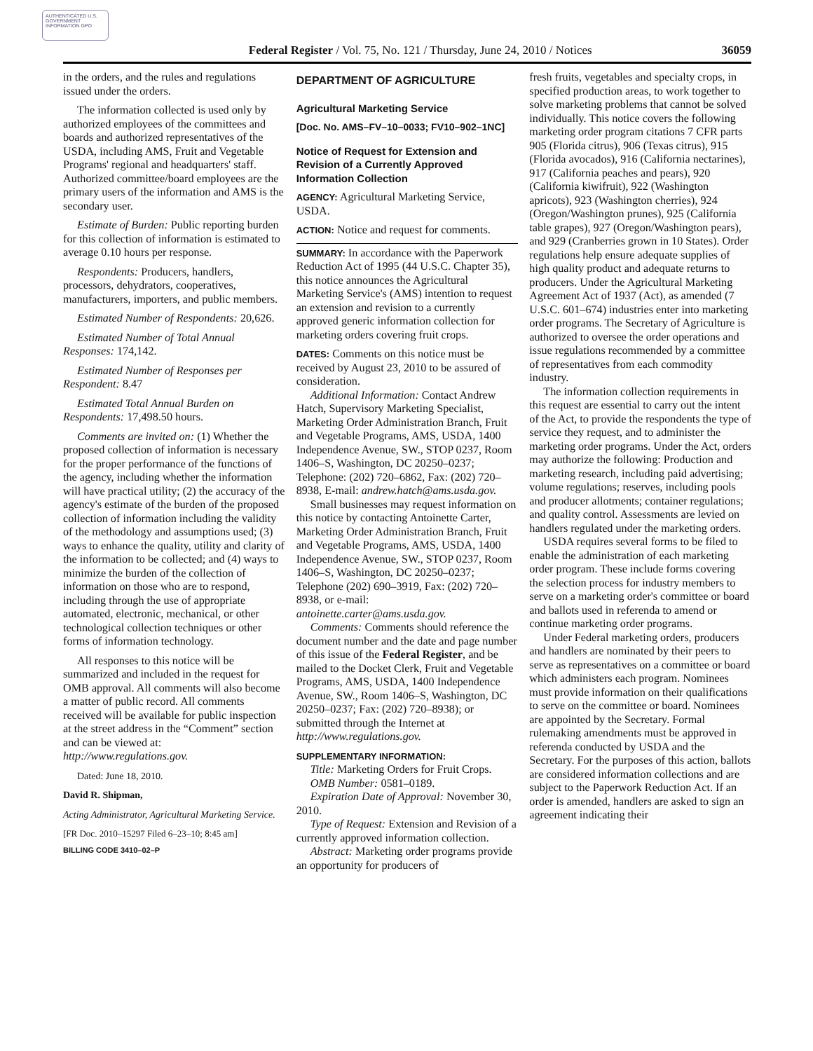AUTHENTICATED U.S. GOVERNMENT INFORMATION GPO
Federal Register / Vol. 75, No. 121 / Thursday, June 24, 2010 / Notices 36059
in the orders, and the rules and regulations issued under the orders.
The information collected is used only by authorized employees of the committees and boards and authorized representatives of the USDA, including AMS, Fruit and Vegetable Programs' regional and headquarters' staff. Authorized committee/board employees are the primary users of the information and AMS is the secondary user.
Estimate of Burden: Public reporting burden for this collection of information is estimated to average 0.10 hours per response.
Respondents: Producers, handlers, processors, dehydrators, cooperatives, manufacturers, importers, and public members.
Estimated Number of Respondents: 20,626.
Estimated Number of Total Annual Responses: 174,142.
Estimated Number of Responses per Respondent: 8.47
Estimated Total Annual Burden on Respondents: 17,498.50 hours.
Comments are invited on: (1) Whether the proposed collection of information is necessary for the proper performance of the functions of the agency, including whether the information will have practical utility; (2) the accuracy of the agency's estimate of the burden of the proposed collection of information including the validity of the methodology and assumptions used; (3) ways to enhance the quality, utility and clarity of the information to be collected; and (4) ways to minimize the burden of the collection of information on those who are to respond, including through the use of appropriate automated, electronic, mechanical, or other technological collection techniques or other forms of information technology.
All responses to this notice will be summarized and included in the request for OMB approval. All comments will also become a matter of public record. All comments received will be available for public inspection at the street address in the “Comment” section and can be viewed at: http://www.regulations.gov.
Dated: June 18, 2010.
David R. Shipman,
Acting Administrator, Agricultural Marketing Service.
[FR Doc. 2010–15297 Filed 6–23–10; 8:45 am]
BILLING CODE 3410–02–P
DEPARTMENT OF AGRICULTURE
Agricultural Marketing Service
[Doc. No. AMS–FV–10–0033; FV10–902–1NC]
Notice of Request for Extension and Revision of a Currently Approved Information Collection
AGENCY: Agricultural Marketing Service, USDA.
ACTION: Notice and request for comments.
SUMMARY: In accordance with the Paperwork Reduction Act of 1995 (44 U.S.C. Chapter 35), this notice announces the Agricultural Marketing Service's (AMS) intention to request an extension and revision to a currently approved generic information collection for marketing orders covering fruit crops.
DATES: Comments on this notice must be received by August 23, 2010 to be assured of consideration.
Additional Information: Contact Andrew Hatch, Supervisory Marketing Specialist, Marketing Order Administration Branch, Fruit and Vegetable Programs, AMS, USDA, 1400 Independence Avenue, SW., STOP 0237, Room 1406–S, Washington, DC 20250–0237; Telephone: (202) 720–6862, Fax: (202) 720–8938, E-mail: andrew.hatch@ams.usda.gov.
Small businesses may request information on this notice by contacting Antoinette Carter, Marketing Order Administration Branch, Fruit and Vegetable Programs, AMS, USDA, 1400 Independence Avenue, SW., STOP 0237, Room 1406–S, Washington, DC 20250–0237; Telephone (202) 690–3919, Fax: (202) 720–8938, or e-mail: antoinette.carter@ams.usda.gov.
Comments: Comments should reference the document number and the date and page number of this issue of the Federal Register, and be mailed to the Docket Clerk, Fruit and Vegetable Programs, AMS, USDA, 1400 Independence Avenue, SW., Room 1406–S, Washington, DC 20250–0237; Fax: (202) 720–8938); or submitted through the Internet at http://www.regulations.gov.
SUPPLEMENTARY INFORMATION:
Title: Marketing Orders for Fruit Crops.
OMB Number: 0581–0189.
Expiration Date of Approval: November 30, 2010.
Type of Request: Extension and Revision of a currently approved information collection.
Abstract: Marketing order programs provide an opportunity for producers of
fresh fruits, vegetables and specialty crops, in specified production areas, to work together to solve marketing problems that cannot be solved individually. This notice covers the following marketing order program citations 7 CFR parts 905 (Florida citrus), 906 (Texas citrus), 915 (Florida avocados), 916 (California nectarines), 917 (California peaches and pears), 920 (California kiwifruit), 922 (Washington apricots), 923 (Washington cherries), 924 (Oregon/Washington prunes), 925 (California table grapes), 927 (Oregon/Washington pears), and 929 (Cranberries grown in 10 States). Order regulations help ensure adequate supplies of high quality product and adequate returns to producers. Under the Agricultural Marketing Agreement Act of 1937 (Act), as amended (7 U.S.C. 601–674) industries enter into marketing order programs. The Secretary of Agriculture is authorized to oversee the order operations and issue regulations recommended by a committee of representatives from each commodity industry.
The information collection requirements in this request are essential to carry out the intent of the Act, to provide the respondents the type of service they request, and to administer the marketing order programs. Under the Act, orders may authorize the following: Production and marketing research, including paid advertising; volume regulations; reserves, including pools and producer allotments; container regulations; and quality control. Assessments are levied on handlers regulated under the marketing orders.
USDA requires several forms to be filed to enable the administration of each marketing order program. These include forms covering the selection process for industry members to serve on a marketing order's committee or board and ballots used in referenda to amend or continue marketing order programs.
Under Federal marketing orders, producers and handlers are nominated by their peers to serve as representatives on a committee or board which administers each program. Nominees must provide information on their qualifications to serve on the committee or board. Nominees are appointed by the Secretary. Formal rulemaking amendments must be approved in referenda conducted by USDA and the Secretary. For the purposes of this action, ballots are considered information collections and are subject to the Paperwork Reduction Act. If an order is amended, handlers are asked to sign an agreement indicating their